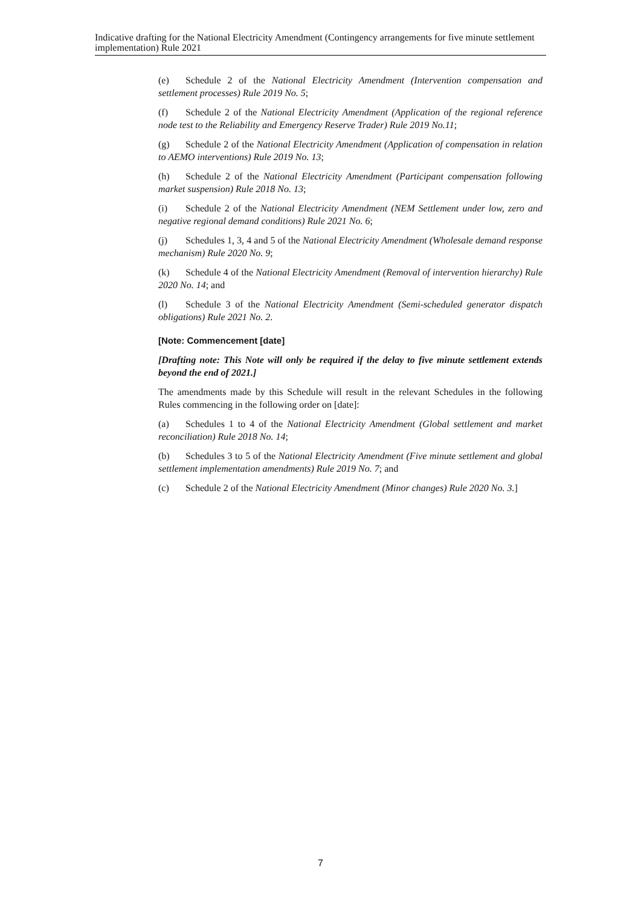Indicative drafting for the National Electricity Amendment (Contingency arrangements for five minute settlement implementation) Rule 2021
(e) Schedule 2 of the National Electricity Amendment (Intervention compensation and settlement processes) Rule 2019 No. 5;
(f) Schedule 2 of the National Electricity Amendment (Application of the regional reference node test to the Reliability and Emergency Reserve Trader) Rule 2019 No.11;
(g) Schedule 2 of the National Electricity Amendment (Application of compensation in relation to AEMO interventions) Rule 2019 No. 13;
(h) Schedule 2 of the National Electricity Amendment (Participant compensation following market suspension) Rule 2018 No. 13;
(i) Schedule 2 of the National Electricity Amendment (NEM Settlement under low, zero and negative regional demand conditions) Rule 2021 No. 6;
(j) Schedules 1, 3, 4 and 5 of the National Electricity Amendment (Wholesale demand response mechanism) Rule 2020 No. 9;
(k) Schedule 4 of the National Electricity Amendment (Removal of intervention hierarchy) Rule 2020 No. 14; and
(l) Schedule 3 of the National Electricity Amendment (Semi-scheduled generator dispatch obligations) Rule 2021 No. 2.
[Note: Commencement [date]
[Drafting note: This Note will only be required if the delay to five minute settlement extends beyond the end of 2021.]
The amendments made by this Schedule will result in the relevant Schedules in the following Rules commencing in the following order on [date]:
(a) Schedules 1 to 4 of the National Electricity Amendment (Global settlement and market reconciliation) Rule 2018 No. 14;
(b) Schedules 3 to 5 of the National Electricity Amendment (Five minute settlement and global settlement implementation amendments) Rule 2019 No. 7; and
(c) Schedule 2 of the National Electricity Amendment (Minor changes) Rule 2020 No. 3.]
7